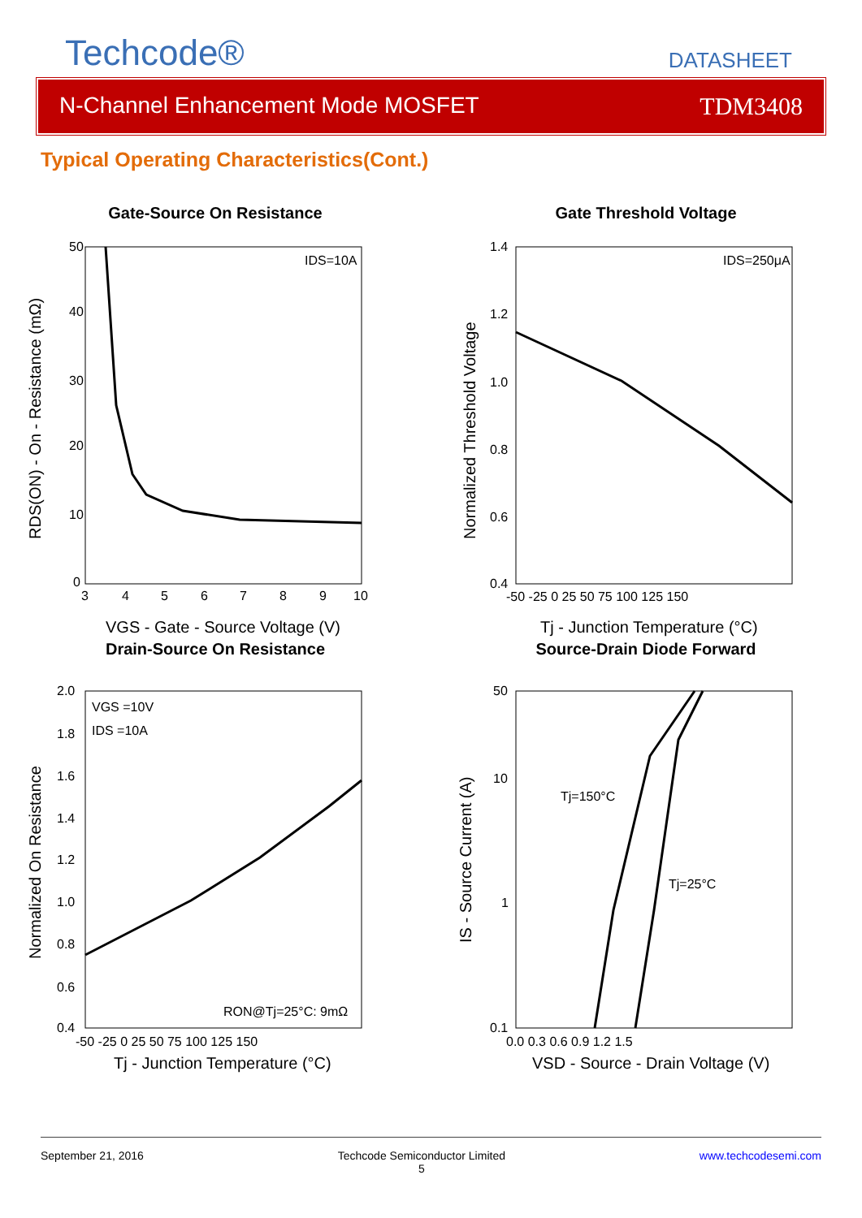Techcode®
DATASHEET
N-Channel Enhancement Mode MOSFET TDM3408
Typical Operating Characteristics(Cont.)
Gate-Source On Resistance
50
40
30
20
10
0
3
4
5
6
7
8
9
10
IDS=10A
VGS - Gate - Source Voltage (V)
RDS(ON) - On - Resistance (mΩ)
Gate Threshold Voltage
1.4
1.2
1.0
0.8
0.6
0.4
-50 -25 0 25 50 75 100 125 150
IDS=250μA
Tj - Junction Temperature (°C)
Normalized Threshold Voltage
Drain-Source On Resistance
2.0
1.8
1.6
1.4
1.2
1.0
0.8
0.6
0.4
-50 -25 0 25 50 75 100 125 150
VGS =10V
IDS =10A
RON@Tj=25°C: 9mΩ
Tj - Junction Temperature (°C)
Normalized On Resistance
Source-Drain Diode Forward
50
10
1
0.1
0.0 0.3 0.6 0.9 1.2 1.5
Tj=150°C
Tj=25°C
VSD - Source - Drain Voltage (V)
IS - Source Current (A)
September 21, 2016 Techcode Semiconductor Limited
5 www.techcodesemi.com